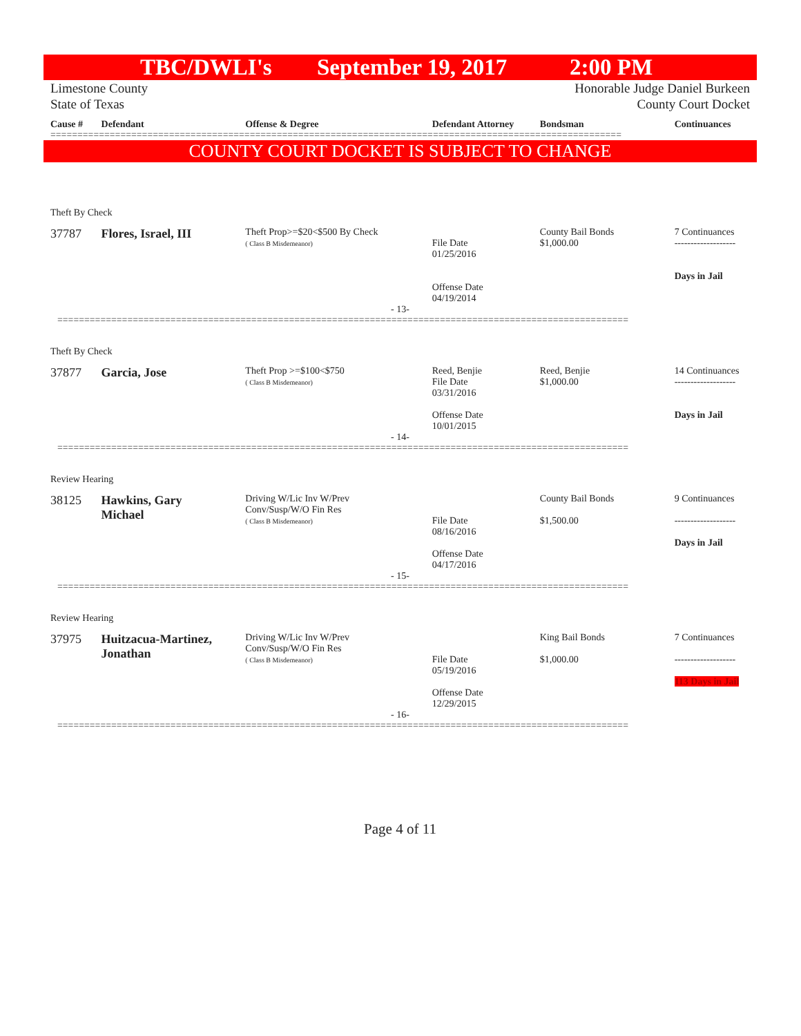TBC/DWLI's September 19, 2017 2:00 PM
Limestone County
State of Texas
Honorable Judge Daniel Burkeen
County Court Docket
Cause # Defendant Offense & Degree Defendant Attorney Bondsman Continuances
==========================================================================================================
COUNTY COURT DOCKET IS SUBJECT TO CHANGE
Theft By Check
37787 Flores, Israel, III
Theft Prop>=$20<$500 By Check
( Class B Misdemeanor)
File Date
01/25/2016
Offense Date
04/19/2014
County Bail Bonds
$1,000.00
7 Continuances
-------------------
Days in Jail
- 13-
==========================================================================================================
Theft By Check
37877 Garcia, Jose
Theft Prop >=$100<$750
( Class B Misdemeanor)
Reed, Benjie
File Date
03/31/2016
Offense Date
10/01/2015
Reed, Benjie
$1,000.00
14 Continuances
-------------------
Days in Jail
- 14-
==========================================================================================================
Review Hearing
38125 Hawkins, Gary
Michael
Driving W/Lic Inv W/Prev
Conv/Susp/W/O Fin Res
( Class B Misdemeanor)
File Date
08/16/2016
Offense Date
04/17/2016
County Bail Bonds
$1,500.00
9 Continuances
-------------------
Days in Jail
- 15-
==========================================================================================================
Review Hearing
37975 Huitzacua-Martinez,
Jonathan
Driving W/Lic Inv W/Prev
Conv/Susp/W/O Fin Res
( Class B Misdemeanor)
File Date
05/19/2016
Offense Date
12/29/2015
King Bail Bonds
$1,000.00
7 Continuances
-------------------
113 Days in Jail
- 16-
==========================================================================================================
Page 4 of 11